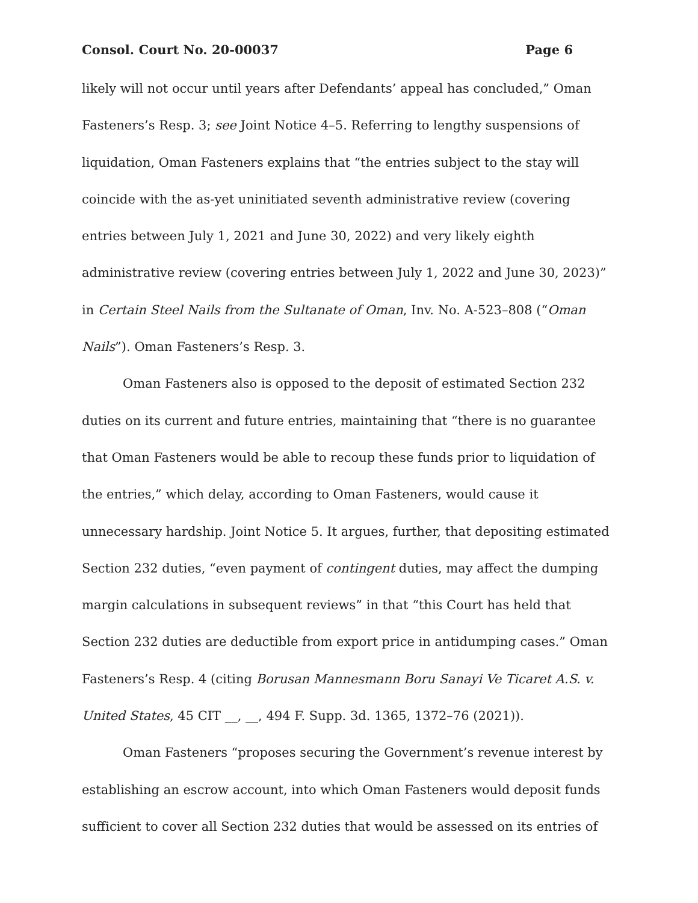Consol. Court No. 20-00037 Page 6
likely will not occur until years after Defendants’ appeal has concluded,” Oman Fasteners’s Resp. 3; see Joint Notice 4–5. Referring to lengthy suspensions of liquidation, Oman Fasteners explains that “the entries subject to the stay will coincide with the as-yet uninitiated seventh administrative review (covering entries between July 1, 2021 and June 30, 2022) and very likely eighth administrative review (covering entries between July 1, 2022 and June 30, 2023)” in Certain Steel Nails from the Sultanate of Oman, Inv. No. A-523–808 (“Oman Nails”). Oman Fasteners’s Resp. 3.
Oman Fasteners also is opposed to the deposit of estimated Section 232 duties on its current and future entries, maintaining that “there is no guarantee that Oman Fasteners would be able to recoup these funds prior to liquidation of the entries,” which delay, according to Oman Fasteners, would cause it unnecessary hardship. Joint Notice 5. It argues, further, that depositing estimated Section 232 duties, “even payment of contingent duties, may affect the dumping margin calculations in subsequent reviews” in that “this Court has held that Section 232 duties are deductible from export price in antidumping cases.” Oman Fasteners’s Resp. 4 (citing Borusan Mannesmann Boru Sanayi Ve Ticaret A.S. v. United States, 45 CIT __, __, 494 F. Supp. 3d. 1365, 1372–76 (2021)).
Oman Fasteners “proposes securing the Government’s revenue interest by establishing an escrow account, into which Oman Fasteners would deposit funds sufficient to cover all Section 232 duties that would be assessed on its entries of